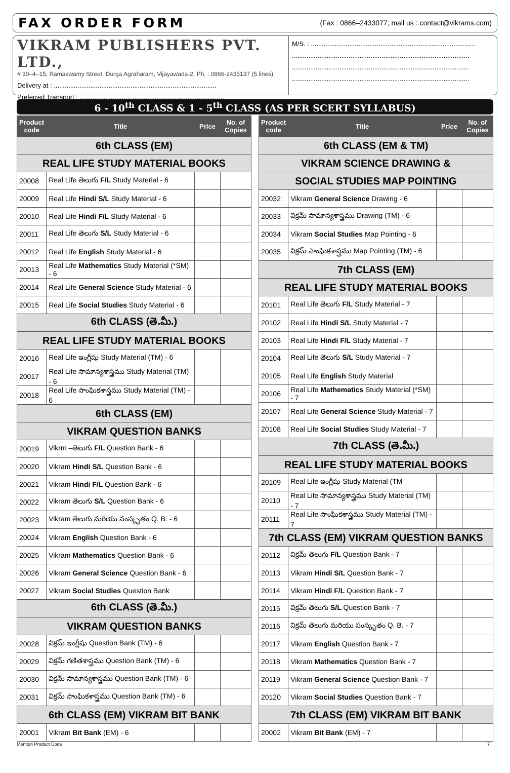FAX ORDER FORM
(Fax : 0866–2433077; mail us : contact@vikrams.com)
VIKRAM PUBLISHERS PVT. LTD.,
# 30–4–15, Ramaswamy Street, Durga Agraharam, Vijayawada-2. Ph. : 0866-2435137 (5 lines)
Delivery at : .........................................................................................
Preferred Transport : ...............................................................................
M/S. : ..........................................................................................
.................................................................................................
.................................................................................................
.................................................................................................
6 - 10<sup>th</sup> CLASS & 1 - 5<sup>th</sup> CLASS (AS PER SCERT SYLLABUS)
| Product code | Title | Price | No. of Copies |
| --- | --- | --- | --- |
| 6th CLASS (EM) | | | |
| REAL LIFE STUDY MATERIAL BOOKS | | | |
| 20008 | Real Life తెలుగు F/L Study Material - 6 | | |
| 20009 | Real Life Hindi S/L Study Material - 6 | | |
| 20010 | Real Life Hindi F/L Study Material - 6 | | |
| 20011 | Real Life తెలుగు S/L Study Material - 6 | | |
| 20012 | Real Life English Study Material - 6 | | |
| 20013 | Real Life Mathematics Study Material (*SM) - 6 | | |
| 20014 | Real Life General Science Study Material - 6 | | |
| 20015 | Real Life Social Studies Study Material - 6 | | |
| 6th CLASS (తె.మీ.) | | | |
| REAL LIFE STUDY MATERIAL BOOKS | | | |
| 20016 | Real Life ఇంగ్లీషు Study Material (TM) - 6 | | |
| 20017 | Real Life సామాన్యశాస్త్రము Study Material (TM) - 6 | | |
| 20018 | Real Life సాంఘికశాస్త్రము Study Material (TM) - 6 | | |
| 6th CLASS (EM) | | | |
| VIKRAM QUESTION BANKS | | | |
| 20019 | Vikrm –తెలుగు F/L Question Bank - 6 | | |
| 20020 | Vikram Hindi S/L Question Bank - 6 | | |
| 20021 | Vikram Hindi F/L Question Bank - 6 | | |
| 20022 | Vikram తెలుగు S/L Question Bank - 6 | | |
| 20023 | Vikram తెలుగు మరియు సంస్కృతం Q. B. - 6 | | |
| 20024 | Vikram English Question Bank - 6 | | |
| 20025 | Vikram Mathematics Question Bank - 6 | | |
| 20026 | Vikram General Science Question Bank - 6 | | |
| 20027 | Vikram Social Studies Question Bank | | |
| 6th CLASS (తె.మీ.) | | | |
| VIKRAM QUESTION BANKS | | | |
| 20028 | విక్రమ్ ఇంగ్లీషు Question Bank (TM) - 6 | | |
| 20029 | విక్రమ్ గణితశాస్త్రము Question Bank (TM) - 6 | | |
| 20030 | విక్రమ్ సామాన్యశాస్త్రము Question Bank (TM) - 6 | | |
| 20031 | విక్రమ్ సాంఘికశాస్త్రము Question Bank (TM) - 6 | | |
| 6th CLASS (EM) VIKRAM BIT BANK | | | |
| 20001 | Vikram Bit Bank (EM) - 6 | | |
| Product code | Title | Price | No. of Copies |
| --- | --- | --- | --- |
| 6th CLASS (EM & TM) | | | |
| VIKRAM SCIENCE DRAWING & | | | |
| SOCIAL STUDIES MAP POINTING | | | |
| 20032 | Vikram General Science Drawing - 6 | | |
| 20033 | విక్రమ్ సామాన్యశాస్త్రము Drawing (TM) - 6 | | |
| 20034 | Vikram Social Studies Map Pointing - 6 | | |
| 20035 | విక్రమ్ సాంఘికశాస్త్రము Map Pointing (TM) - 6 | | |
| 7th CLASS (EM) | | | |
| REAL LIFE STUDY MATERIAL BOOKS | | | |
| 20101 | Real Life తెలుగు F/L Study Material - 7 | | |
| 20102 | Real Life Hindi S/L Study Material - 7 | | |
| 20103 | Real Life Hindi F/L Study Material - 7 | | |
| 20104 | Real Life తెలుగు S/L Study Material - 7 | | |
| 20105 | Real Life English Study Material | | |
| 20106 | Real Life Mathematics Study Material (*SM) - 7 | | |
| 20107 | Real Life General Science Study Material - 7 | | |
| 20108 | Real Life Social Studies Study Material - 7 | | |
| 7th CLASS (తె.మీ.) | | | |
| REAL LIFE STUDY MATERIAL BOOKS | | | |
| 20109 | Real Life ఇంగ్లీషు Study Material (TM | | |
| 20110 | Real Life సామాన్యశాస్త్రము Study Material (TM) - 7 | | |
| 20111 | Real Life సాంఘికశాస్త్రము Study Material (TM) - 7 | | |
| 7th CLASS (EM) VIKRAM QUESTION BANKS | | | |
| 20112 | విక్రమ్ తెలుగు F/L Question Bank - 7 | | |
| 20113 | Vikram Hindi S/L Question Bank - 7 | | |
| 20114 | Vikram Hindi F/L Question Bank - 7 | | |
| 20115 | విక్రమ్ తెలుగు S/L Question Bank - 7 | | |
| 20116 | విక్రమ్ తెలుగు మరియు సంస్కృతం Q. B. - 7 | | |
| 20117 | Vikram English Question Bank - 7 | | |
| 20118 | Vikram Mathematics Question Bank - 7 | | |
| 20119 | Vikram General Science Question Bank - 7 | | |
| 20120 | Vikram Social Studies Question Bank - 7 | | |
| 7th CLASS (EM) VIKRAM BIT BANK | | | |
| 20002 | Vikram Bit Bank (EM) - 7 | | |
Mention Product Code 7